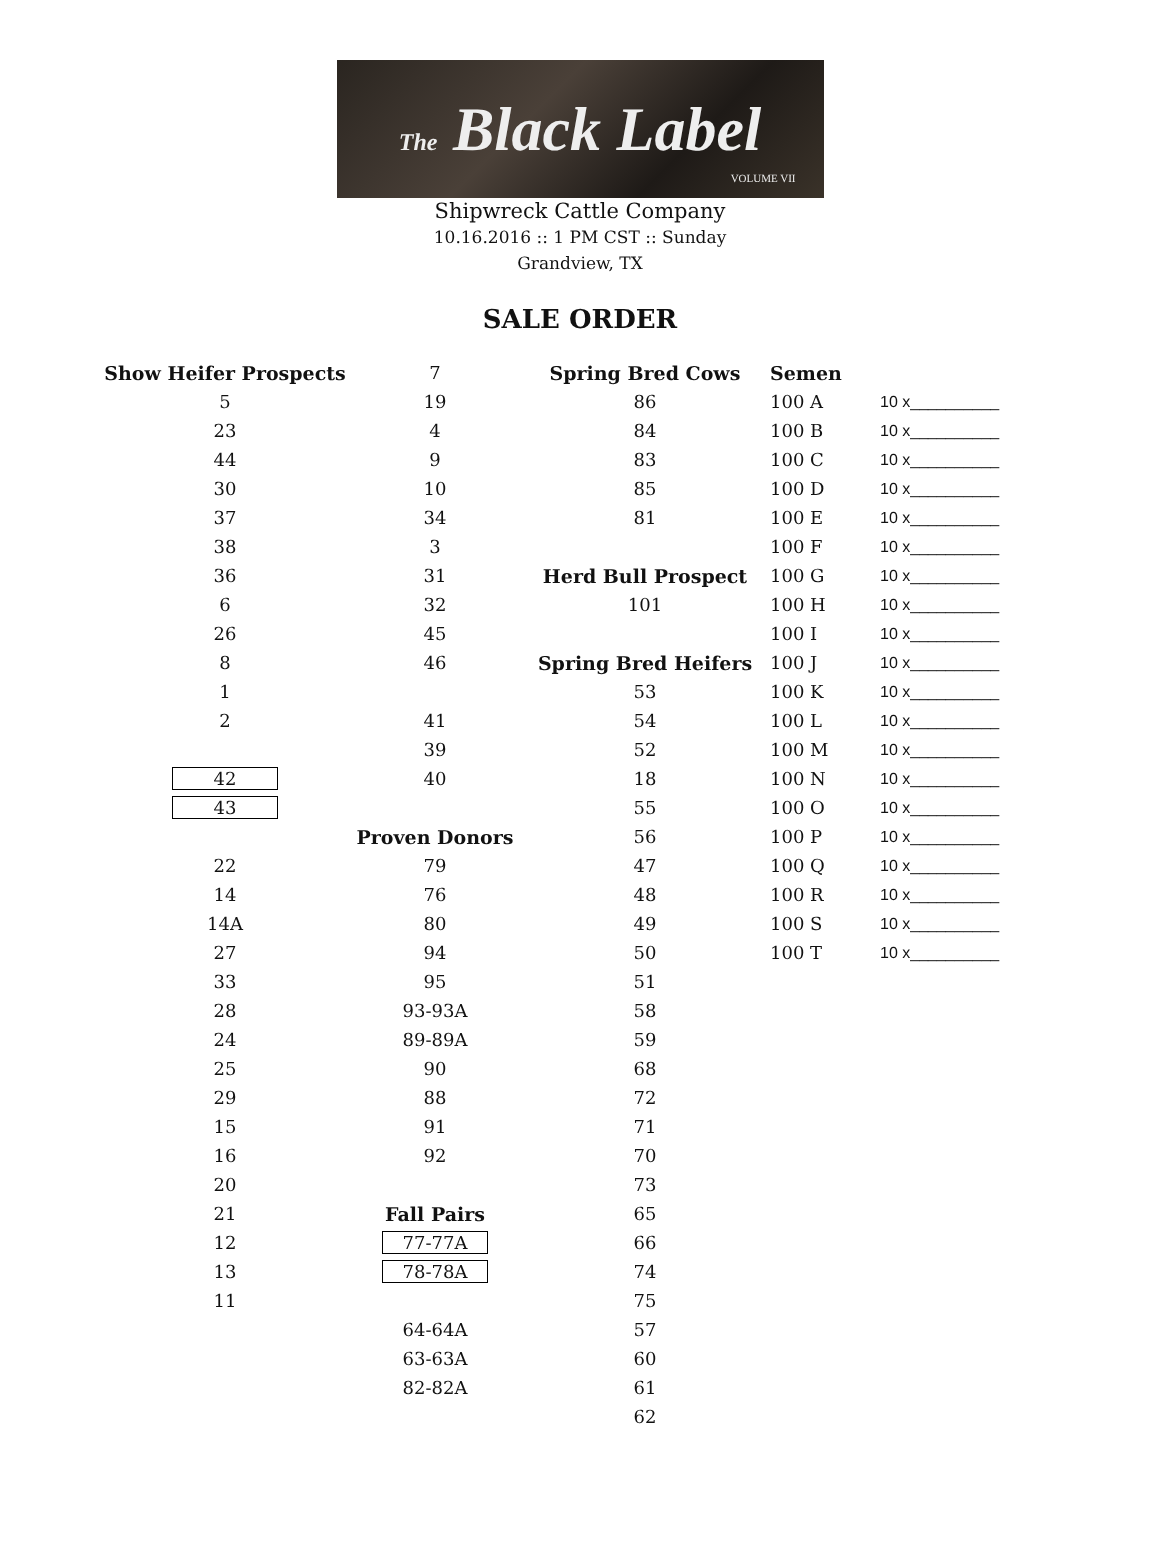The Black Label
VOLUME VII
Shipwreck Cattle Company
10.16.2016 :: 1 PM CST :: Sunday
Grandview, TX
SALE ORDER
| Show Heifer Prospects | 7 | Spring Bred Cows | Semen | |
| 5 | 19 | 86 | 100 A | 10 x__________ |
| 23 | 4 | 84 | 100 B | 10 x__________ |
| 44 | 9 | 83 | 100 C | 10 x__________ |
| 30 | 10 | 85 | 100 D | 10 x__________ |
| 37 | 34 | 81 | 100 E | 10 x__________ |
| 38 | 3 | | 100 F | 10 x__________ |
| 36 | 31 | Herd Bull Prospect | 100 G | 10 x__________ |
| 6 | 32 | 101 | 100 H | 10 x__________ |
| 26 | 45 | | 100 I | 10 x__________ |
| 8 | 46 | Spring Bred Heifers | 100 J | 10 x__________ |
| 1 | | 53 | 100 K | 10 x__________ |
| 2 | 41 | 54 | 100 L | 10 x__________ |
| | 39 | 52 | 100 M | 10 x__________ |
| 42 | 40 | 18 | 100 N | 10 x__________ |
| 43 | | 55 | 100 O | 10 x__________ |
| | Proven Donors | 56 | 100 P | 10 x__________ |
| 22 | 79 | 47 | 100 Q | 10 x__________ |
| 14 | 76 | 48 | 100 R | 10 x__________ |
| 14A | 80 | 49 | 100 S | 10 x__________ |
| 27 | 94 | 50 | 100 T | 10 x__________ |
| 33 | 95 | 51 | | |
| 28 | 93-93A | 58 | | |
| 24 | 89-89A | 59 | | |
| 25 | 90 | 68 | | |
| 29 | 88 | 72 | | |
| 15 | 91 | 71 | | |
| 16 | 92 | 70 | | |
| 20 | | 73 | | |
| 21 | Fall Pairs | 65 | | |
| 12 | 77-77A | 66 | | |
| 13 | 78-78A | 74 | | |
| 11 | | 75 | | |
| | 64-64A | 57 | | |
| | 63-63A | 60 | | |
| | 82-82A | 61 | | |
| | | 62 | | |